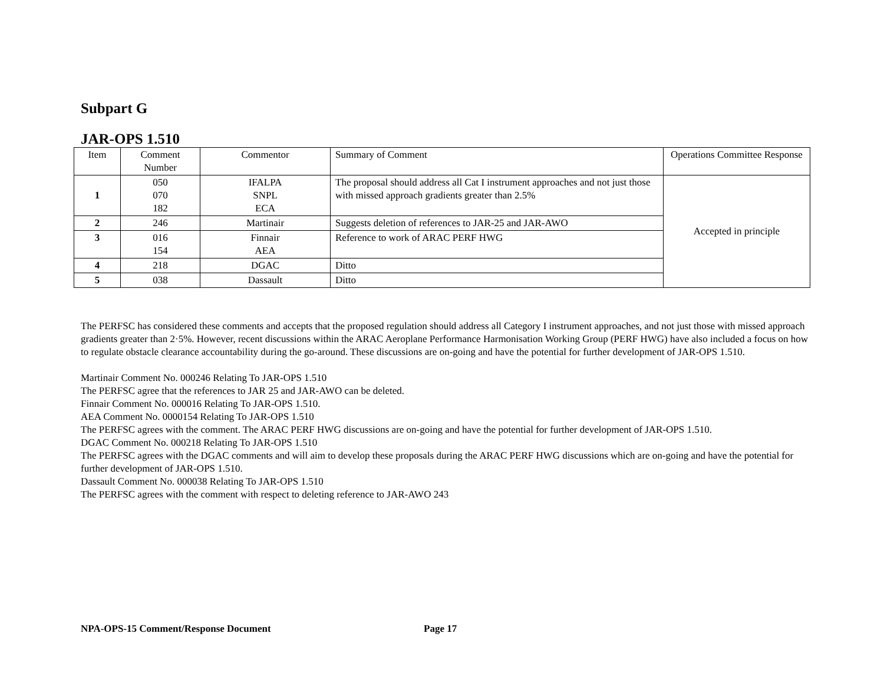Subpart G
JAR-OPS 1.510
| Item | Comment Number | Commentor | Summary of Comment | Operations Committee Response |
| --- | --- | --- | --- | --- |
| 1 | 050 070 182 | IFALPA SNPL ECA | The proposal should address all Cat I instrument approaches and not just those with missed approach gradients greater than 2.5% | Accepted in principle |
| 2 | 246 | Martinair | Suggests deletion of references to JAR-25 and JAR-AWO | |
| 3 | 016 154 | Finnair AEA | Reference to work of ARAC PERF HWG | |
| 4 | 218 | DGAC | Ditto | |
| 5 | 038 | Dassault | Ditto | |
The PERFSC has considered these comments and accepts that the proposed regulation should address all Category I instrument approaches, and not just those with missed approach gradients greater than 2·5%. However, recent discussions within the ARAC Aeroplane Performance Harmonisation Working Group (PERF HWG) have also included a focus on how to regulate obstacle clearance accountability during the go-around. These discussions are on-going and have the potential for further development of JAR-OPS 1.510.
Martinair Comment No. 000246 Relating To JAR-OPS 1.510
The PERFSC agree that the references to JAR 25 and JAR-AWO can be deleted.
Finnair Comment No. 000016 Relating To JAR-OPS 1.510.
AEA Comment No. 0000154 Relating To JAR-OPS 1.510
The PERFSC agrees with the comment. The ARAC PERF HWG discussions are on-going and have the potential for further development of JAR-OPS 1.510.
DGAC Comment No. 000218 Relating To JAR-OPS 1.510
The PERFSC agrees with the DGAC comments and will aim to develop these proposals during the ARAC PERF HWG discussions which are on-going and have the potential for further development of JAR-OPS 1.510.
Dassault Comment No. 000038 Relating To JAR-OPS 1.510
The PERFSC agrees with the comment with respect to deleting reference to JAR-AWO 243
NPA-OPS-15 Comment/Response Document Page 17